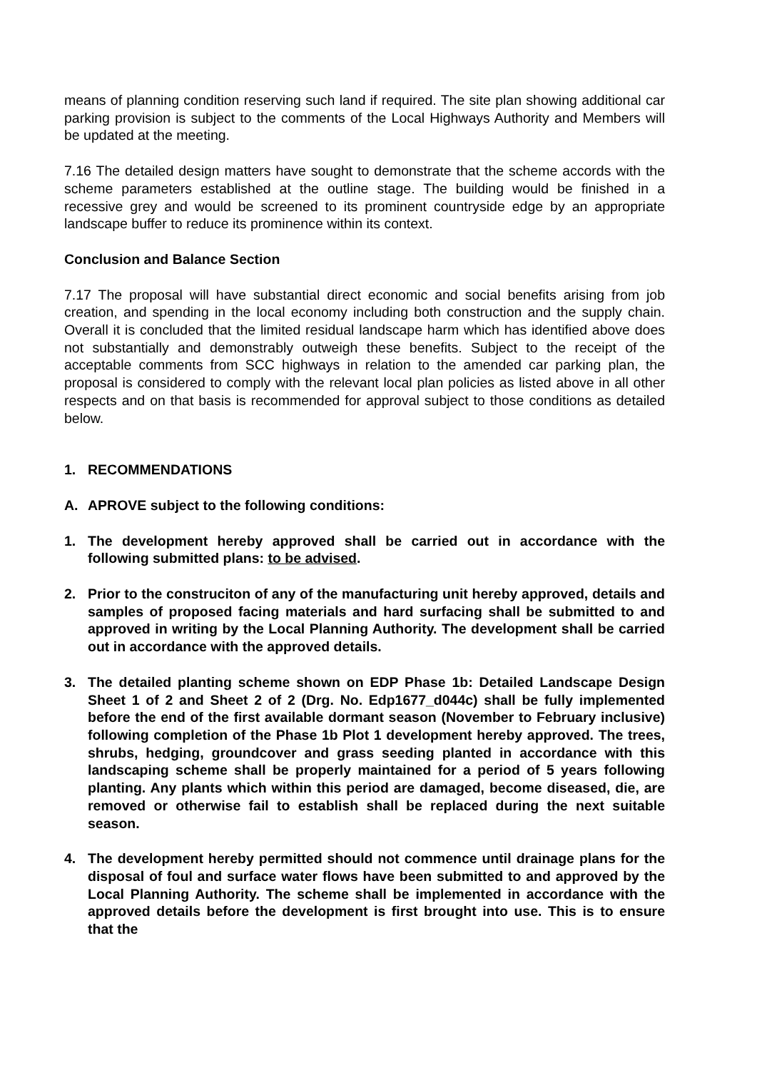means of planning condition reserving such land if required. The site plan showing additional car parking provision is subject to the comments of the Local Highways Authority and Members will be updated at the meeting.
7.16 The detailed design matters have sought to demonstrate that the scheme accords with the scheme parameters established at the outline stage. The building would be finished in a recessive grey and would be screened to its prominent countryside edge by an appropriate landscape buffer to reduce its prominence within its context.
Conclusion and Balance Section
7.17 The proposal will have substantial direct economic and social benefits arising from job creation, and spending in the local economy including both construction and the supply chain. Overall it is concluded that the limited residual landscape harm which has identified above does not substantially and demonstrably outweigh these benefits. Subject to the receipt of the acceptable comments from SCC highways in relation to the amended car parking plan, the proposal is considered to comply with the relevant local plan policies as listed above in all other respects and on that basis is recommended for approval subject to those conditions as detailed below.
1. RECOMMENDATIONS
A. APROVE subject to the following conditions:
1. The development hereby approved shall be carried out in accordance with the following submitted plans: to be advised.
2. Prior to the construciton of any of the manufacturing unit hereby approved, details and samples of proposed facing materials and hard surfacing shall be submitted to and approved in writing by the Local Planning Authority. The development shall be carried out in accordance with the approved details.
3. The detailed planting scheme shown on EDP Phase 1b: Detailed Landscape Design Sheet 1 of 2 and Sheet 2 of 2 (Drg. No. Edp1677_d044c) shall be fully implemented before the end of the first available dormant season (November to February inclusive) following completion of the Phase 1b Plot 1 development hereby approved. The trees, shrubs, hedging, groundcover and grass seeding planted in accordance with this landscaping scheme shall be properly maintained for a period of 5 years following planting. Any plants which within this period are damaged, become diseased, die, are removed or otherwise fail to establish shall be replaced during the next suitable season.
4. The development hereby permitted should not commence until drainage plans for the disposal of foul and surface water flows have been submitted to and approved by the Local Planning Authority. The scheme shall be implemented in accordance with the approved details before the development is first brought into use. This is to ensure that the